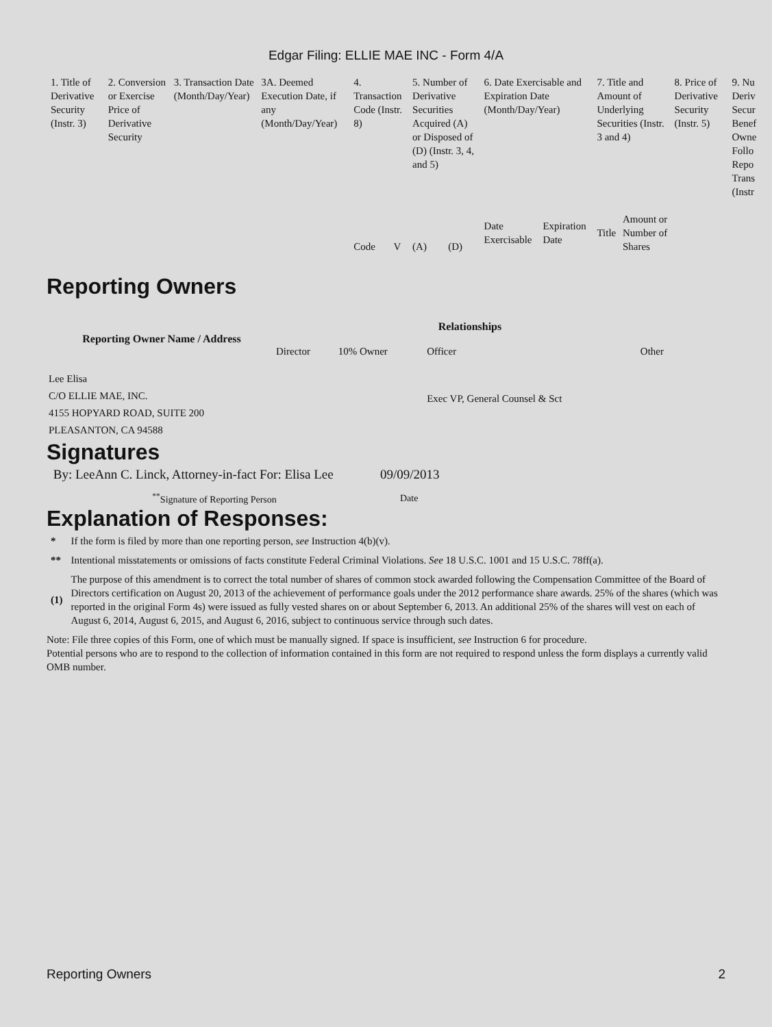Edgar Filing: ELLIE MAE INC - Form 4/A
| 1. Title of Derivative Security (Instr. 3) | 2. Conversion or Exercise Price of Derivative Security | 3. Transaction Date (Month/Day/Year) | 3A. Deemed Execution Date, if any (Month/Day/Year) | 4. Transaction Code (Instr. 8) | | 5. Number of Derivative Securities Acquired (A) or Disposed of (D) (Instr. 3, 4, and 5) | | 6. Date Exercisable and Expiration Date (Month/Day/Year) | | 7. Title and Amount of Underlying Securities (Instr. 3 and 4) | | 8. Price of Derivative Security (Instr. 5) | 9. Nu Deriv Secur Benef Owne Follo Repo Trans (Instr |
| | | | | Code | V | (A) | (D) | Date Exercisable | Expiration Date | Title | Amount or Number of Shares | | |
Reporting Owners
| Reporting Owner Name / Address | Relationships | | | |
| --- | --- | --- | --- | --- |
| | Director | 10% Owner | Officer | Other |
| Lee Elisa C/O ELLIE MAE, INC. 4155 HOPYARD ROAD, SUITE 200 PLEASANTON, CA 94588 | | | Exec VP, General Counsel & Sct | |
Signatures
| By: LeeAnn C. Linck, Attorney-in-fact For: Elisa Lee | 09/09/2013 |
| <sup>**</sup> Signature of Reporting Person | Date |
Explanation of Responses:
| * | If the form is filed by more than one reporting person, see Instruction 4(b)(v). |
| ** | Intentional misstatements or omissions of facts constitute Federal Criminal Violations. See 18 U.S.C. 1001 and 15 U.S.C. 78ff(a). |
| (1) | The purpose of this amendment is to correct the total number of shares of common stock awarded following the Compensation Committee of the Board of Directors certification on August 20, 2013 of the achievement of performance goals under the 2012 performance share awards. 25% of the shares (which was reported in the original Form 4s) were issued as fully vested shares on or about September 6, 2013. An additional 25% of the shares will vest on each of August 6, 2014, August 6, 2015, and August 6, 2016, subject to continuous service through such dates. |
Note: File three copies of this Form, one of which must be manually signed. If space is insufficient, see Instruction 6 for procedure.
Potential persons who are to respond to the collection of information contained in this form are not required to respond unless the form displays a currently valid OMB number.
Reporting Owners 2